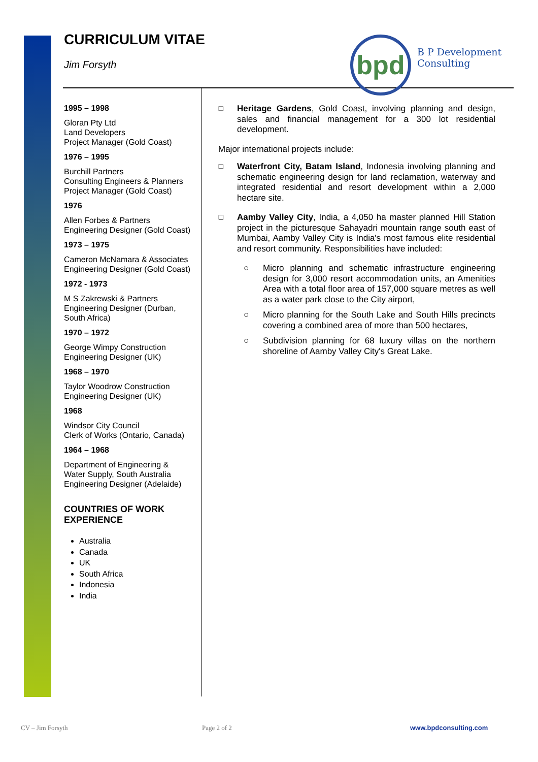CURRICULUM VITAE
Jim Forsyth
bpd
B P Development
Consulting
1995 – 1998
Gloran Pty Ltd
Land Developers
Project Manager (Gold Coast)
1976 – 1995
Burchill Partners
Consulting Engineers & Planners
Project Manager (Gold Coast)
1976
Allen Forbes & Partners
Engineering Designer (Gold Coast)
1973 – 1975
Cameron McNamara & Associates
Engineering Designer (Gold Coast)
1972 - 1973
M S Zakrewski & Partners
Engineering Designer (Durban, South Africa)
1970 – 1972
George Wimpy Construction
Engineering Designer (UK)
1968 – 1970
Taylor Woodrow Construction
Engineering Designer (UK)
1968
Windsor City Council
Clerk of Works (Ontario, Canada)
1964 – 1968
Department of Engineering & Water Supply, South Australia
Engineering Designer (Adelaide)
COUNTRIES OF WORK EXPERIENCE
Australia
Canada
UK
South Africa
Indonesia
India
❑
Heritage Gardens, Gold Coast, involving planning and design, sales and financial management for a 300 lot residential development.
Major international projects include:
❑
Waterfront City, Batam Island, Indonesia involving planning and schematic engineering design for land reclamation, waterway and integrated residential and resort development within a 2,000 hectare site.
❑
Aamby Valley City, India, a 4,050 ha master planned Hill Station project in the picturesque Sahayadri mountain range south east of Mumbai, Aamby Valley City is India's most famous elite residential and resort community. Responsibilities have included:
○ Micro planning and schematic infrastructure engineering design for 3,000 resort accommodation units, an Amenities Area with a total floor area of 157,000 square metres as well as a water park close to the City airport,
○ Micro planning for the South Lake and South Hills precincts covering a combined area of more than 500 hectares,
○ Subdivision planning for 68 luxury villas on the northern shoreline of Aamby Valley City's Great Lake.
CV – Jim Forsyth Page 2 of 2 www.bpdconsulting.com